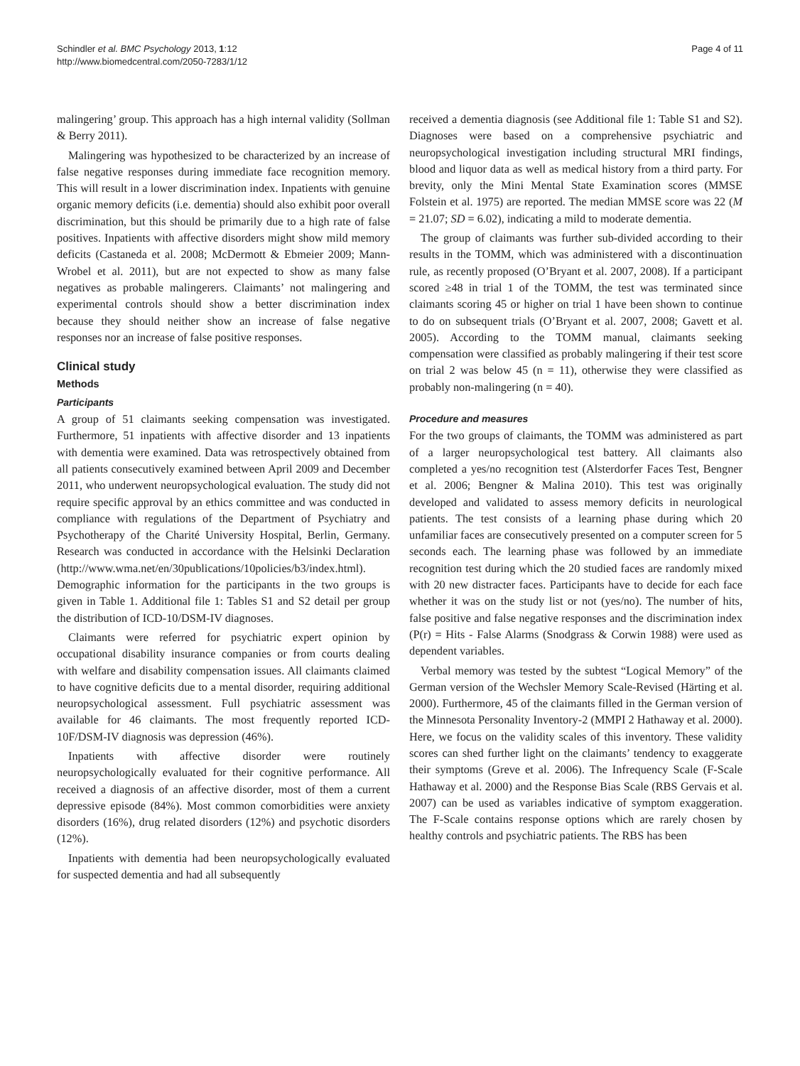Schindler et al. BMC Psychology 2013, 1:12
http://www.biomedcentral.com/2050-7283/1/12
Page 4 of 11
malingering’ group. This approach has a high internal validity (Sollman & Berry 2011).
Malingering was hypothesized to be characterized by an increase of false negative responses during immediate face recognition memory. This will result in a lower discrimination index. Inpatients with genuine organic memory deficits (i.e. dementia) should also exhibit poor overall discrimination, but this should be primarily due to a high rate of false positives. Inpatients with affective disorders might show mild memory deficits (Castaneda et al. 2008; McDermott & Ebmeier 2009; Mann-Wrobel et al. 2011), but are not expected to show as many false negatives as probable malingerers. Claimants’ not malingering and experimental controls should show a better discrimination index because they should neither show an increase of false negative responses nor an increase of false positive responses.
Clinical study
Methods
Participants
A group of 51 claimants seeking compensation was investigated. Furthermore, 51 inpatients with affective disorder and 13 inpatients with dementia were examined. Data was retrospectively obtained from all patients consecutively examined between April 2009 and December 2011, who underwent neuropsychological evaluation. The study did not require specific approval by an ethics committee and was conducted in compliance with regulations of the Department of Psychiatry and Psychotherapy of the Charité University Hospital, Berlin, Germany. Research was conducted in accordance with the Helsinki Declaration (http://www.wma.net/en/30publications/10policies/b3/index.html). Demographic information for the participants in the two groups is given in Table 1. Additional file 1: Tables S1 and S2 detail per group the distribution of ICD-10/DSM-IV diagnoses.
Claimants were referred for psychiatric expert opinion by occupational disability insurance companies or from courts dealing with welfare and disability compensation issues. All claimants claimed to have cognitive deficits due to a mental disorder, requiring additional neuropsychological assessment. Full psychiatric assessment was available for 46 claimants. The most frequently reported ICD-10F/DSM-IV diagnosis was depression (46%).
Inpatients with affective disorder were routinely neuropsychologically evaluated for their cognitive performance. All received a diagnosis of an affective disorder, most of them a current depressive episode (84%). Most common comorbidities were anxiety disorders (16%), drug related disorders (12%) and psychotic disorders (12%).
Inpatients with dementia had been neuropsychologically evaluated for suspected dementia and had all subsequently
received a dementia diagnosis (see Additional file 1: Table S1 and S2). Diagnoses were based on a comprehensive psychiatric and neuropsychological investigation including structural MRI findings, blood and liquor data as well as medical history from a third party. For brevity, only the Mini Mental State Examination scores (MMSE Folstein et al. 1975) are reported. The median MMSE score was 22 (M = 21.07; SD = 6.02), indicating a mild to moderate dementia.
The group of claimants was further sub-divided according to their results in the TOMM, which was administered with a discontinuation rule, as recently proposed (O’Bryant et al. 2007, 2008). If a participant scored ≥48 in trial 1 of the TOMM, the test was terminated since claimants scoring 45 or higher on trial 1 have been shown to continue to do on subsequent trials (O’Bryant et al. 2007, 2008; Gavett et al. 2005). According to the TOMM manual, claimants seeking compensation were classified as probably malingering if their test score on trial 2 was below 45 (n = 11), otherwise they were classified as probably non-malingering (n = 40).
Procedure and measures
For the two groups of claimants, the TOMM was administered as part of a larger neuropsychological test battery. All claimants also completed a yes/no recognition test (Alsterdorfer Faces Test, Bengner et al. 2006; Bengner & Malina 2010). This test was originally developed and validated to assess memory deficits in neurological patients. The test consists of a learning phase during which 20 unfamiliar faces are consecutively presented on a computer screen for 5 seconds each. The learning phase was followed by an immediate recognition test during which the 20 studied faces are randomly mixed with 20 new distracter faces. Participants have to decide for each face whether it was on the study list or not (yes/no). The number of hits, false positive and false negative responses and the discrimination index (P(r) = Hits - False Alarms (Snodgrass & Corwin 1988) were used as dependent variables.
Verbal memory was tested by the subtest “Logical Memory” of the German version of the Wechsler Memory Scale-Revised (Härting et al. 2000). Furthermore, 45 of the claimants filled in the German version of the Minnesota Personality Inventory-2 (MMPI 2 Hathaway et al. 2000). Here, we focus on the validity scales of this inventory. These validity scores can shed further light on the claimants’ tendency to exaggerate their symptoms (Greve et al. 2006). The Infrequency Scale (F-Scale Hathaway et al. 2000) and the Response Bias Scale (RBS Gervais et al. 2007) can be used as variables indicative of symptom exaggeration. The F-Scale contains response options which are rarely chosen by healthy controls and psychiatric patients. The RBS has been